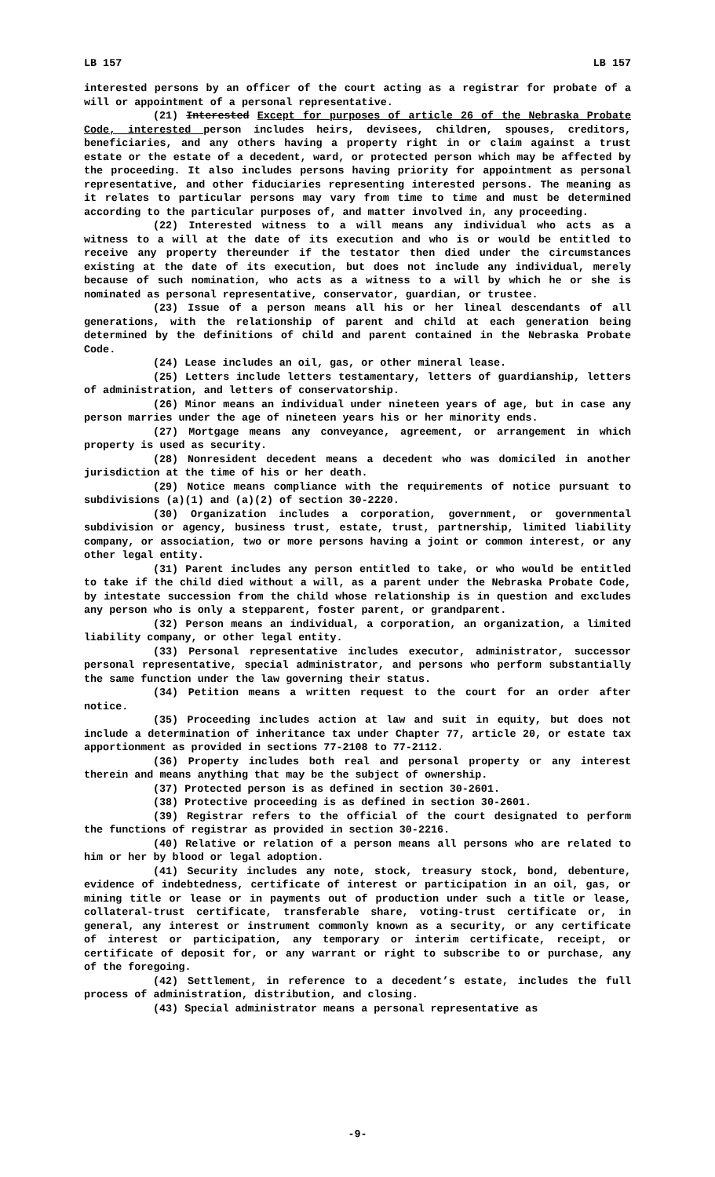LB 157 LB 157
interested persons by an officer of the court acting as a registrar for probate of a will or appointment of a personal representative.
(21) Interested Except for purposes of article 26 of the Nebraska Probate Code, interested person includes heirs, devisees, children, spouses, creditors, beneficiaries, and any others having a property right in or claim against a trust estate or the estate of a decedent, ward, or protected person which may be affected by the proceeding. It also includes persons having priority for appointment as personal representative, and other fiduciaries representing interested persons. The meaning as it relates to particular persons may vary from time to time and must be determined according to the particular purposes of, and matter involved in, any proceeding.
(22) Interested witness to a will means any individual who acts as a witness to a will at the date of its execution and who is or would be entitled to receive any property thereunder if the testator then died under the circumstances existing at the date of its execution, but does not include any individual, merely because of such nomination, who acts as a witness to a will by which he or she is nominated as personal representative, conservator, guardian, or trustee.
(23) Issue of a person means all his or her lineal descendants of all generations, with the relationship of parent and child at each generation being determined by the definitions of child and parent contained in the Nebraska Probate Code.
(24) Lease includes an oil, gas, or other mineral lease.
(25) Letters include letters testamentary, letters of guardianship, letters of administration, and letters of conservatorship.
(26) Minor means an individual under nineteen years of age, but in case any person marries under the age of nineteen years his or her minority ends.
(27) Mortgage means any conveyance, agreement, or arrangement in which property is used as security.
(28) Nonresident decedent means a decedent who was domiciled in another jurisdiction at the time of his or her death.
(29) Notice means compliance with the requirements of notice pursuant to subdivisions (a)(1) and (a)(2) of section 30-2220.
(30) Organization includes a corporation, government, or governmental subdivision or agency, business trust, estate, trust, partnership, limited liability company, or association, two or more persons having a joint or common interest, or any other legal entity.
(31) Parent includes any person entitled to take, or who would be entitled to take if the child died without a will, as a parent under the Nebraska Probate Code, by intestate succession from the child whose relationship is in question and excludes any person who is only a stepparent, foster parent, or grandparent.
(32) Person means an individual, a corporation, an organization, a limited liability company, or other legal entity.
(33) Personal representative includes executor, administrator, successor personal representative, special administrator, and persons who perform substantially the same function under the law governing their status.
(34) Petition means a written request to the court for an order after notice.
(35) Proceeding includes action at law and suit in equity, but does not include a determination of inheritance tax under Chapter 77, article 20, or estate tax apportionment as provided in sections 77-2108 to 77-2112.
(36) Property includes both real and personal property or any interest therein and means anything that may be the subject of ownership.
(37) Protected person is as defined in section 30-2601.
(38) Protective proceeding is as defined in section 30-2601.
(39) Registrar refers to the official of the court designated to perform the functions of registrar as provided in section 30-2216.
(40) Relative or relation of a person means all persons who are related to him or her by blood or legal adoption.
(41) Security includes any note, stock, treasury stock, bond, debenture, evidence of indebtedness, certificate of interest or participation in an oil, gas, or mining title or lease or in payments out of production under such a title or lease, collateral-trust certificate, transferable share, voting-trust certificate or, in general, any interest or instrument commonly known as a security, or any certificate of interest or participation, any temporary or interim certificate, receipt, or certificate of deposit for, or any warrant or right to subscribe to or purchase, any of the foregoing.
(42) Settlement, in reference to a decedent’s estate, includes the full process of administration, distribution, and closing.
(43) Special administrator means a personal representative as
-9-